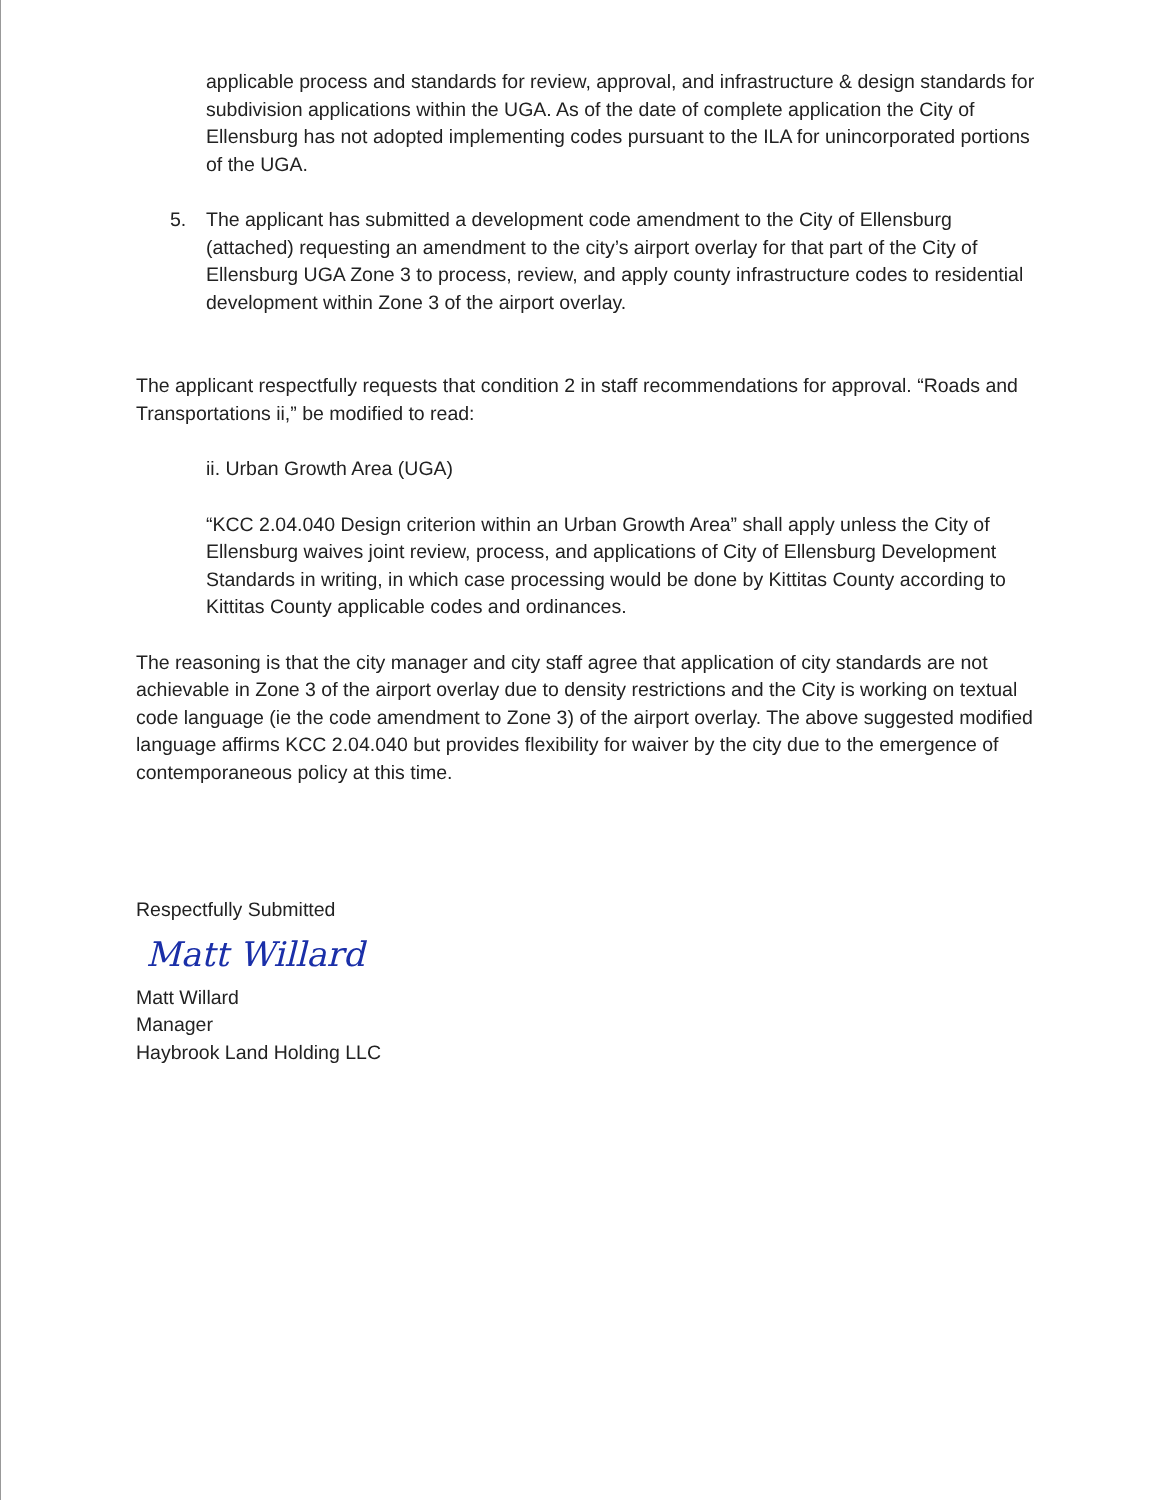applicable process and standards for review, approval, and infrastructure & design standards for subdivision applications within the UGA. As of the date of complete application the City of Ellensburg has not adopted implementing codes pursuant to the ILA for unincorporated portions of the UGA.
5. The applicant has submitted a development code amendment to the City of Ellensburg (attached) requesting an amendment to the city’s airport overlay for that part of the City of Ellensburg UGA Zone 3 to process, review, and apply county infrastructure codes to residential development within Zone 3 of the airport overlay.
The applicant respectfully requests that condition 2 in staff recommendations for approval. “Roads and Transportations ii,” be modified to read:
ii. Urban Growth Area (UGA)
“KCC 2.04.040 Design criterion within an Urban Growth Area” shall apply unless the City of Ellensburg waives joint review, process, and applications of City of Ellensburg Development Standards in writing, in which case processing would be done by Kittitas County according to Kittitas County applicable codes and ordinances.
The reasoning is that the city manager and city staff agree that application of city standards are not achievable in Zone 3 of the airport overlay due to density restrictions and the City is working on textual code language (ie the code amendment to Zone 3) of the airport overlay. The above suggested modified language affirms KCC 2.04.040 but provides flexibility for waiver by the city due to the emergence of contemporaneous policy at this time.
Respectfully Submitted
Matt Willard
Matt Willard
Manager
Haybrook Land Holding LLC